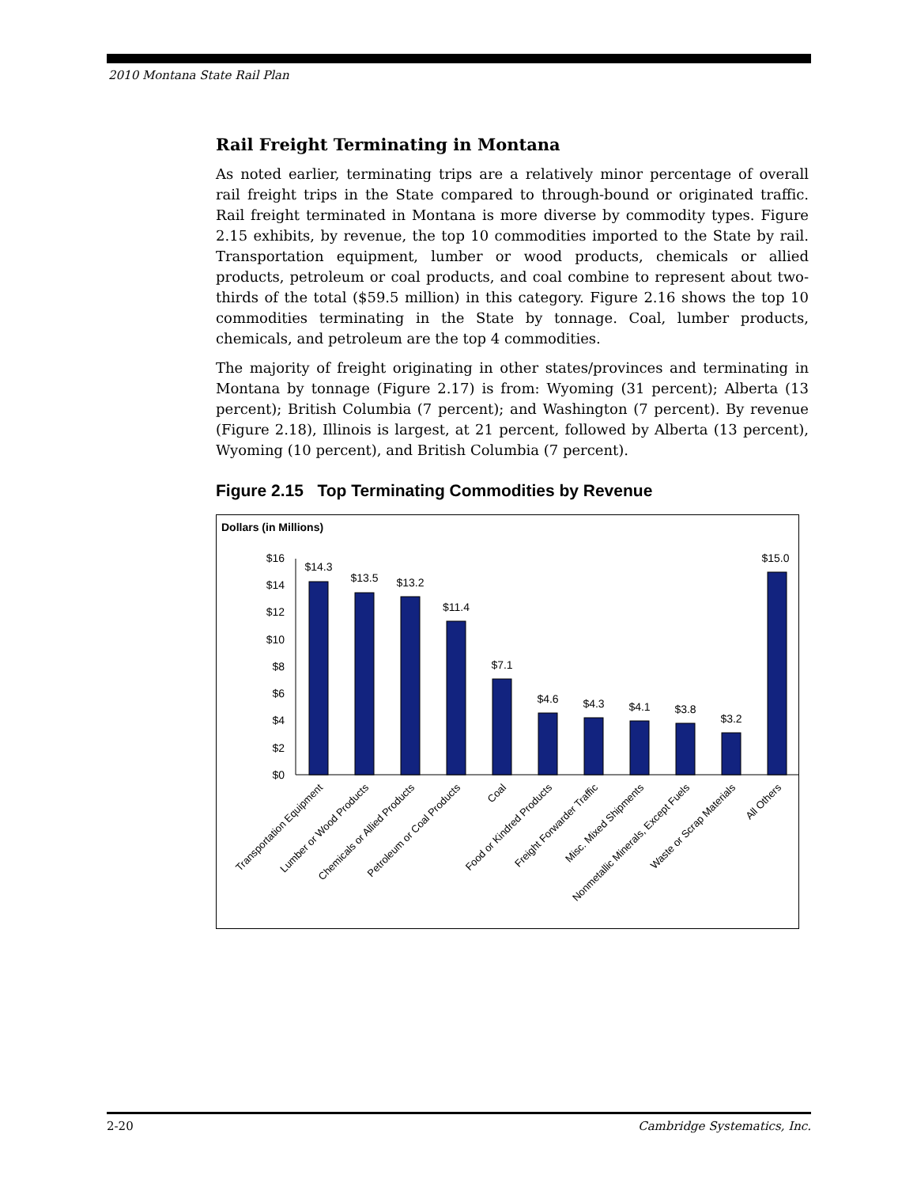2010 Montana State Rail Plan
Rail Freight Terminating in Montana
As noted earlier, terminating trips are a relatively minor percentage of overall rail freight trips in the State compared to through-bound or originated traffic. Rail freight terminated in Montana is more diverse by commodity types. Figure 2.15 exhibits, by revenue, the top 10 commodities imported to the State by rail. Transportation equipment, lumber or wood products, chemicals or allied products, petroleum or coal products, and coal combine to represent about two-thirds of the total ($59.5 million) in this category. Figure 2.16 shows the top 10 commodities terminating in the State by tonnage. Coal, lumber products, chemicals, and petroleum are the top 4 commodities.
The majority of freight originating in other states/provinces and terminating in Montana by tonnage (Figure 2.17) is from: Wyoming (31 percent); Alberta (13 percent); British Columbia (7 percent); and Washington (7 percent). By revenue (Figure 2.18), Illinois is largest, at 21 percent, followed by Alberta (13 percent), Wyoming (10 percent), and British Columbia (7 percent).
Figure 2.15 Top Terminating Commodities by Revenue
Dollars (in Millions)
$16
$14
$12
$10
$8
$6
$4
$2
$0
$14.3
$13.5
$13.2
$11.4
$7.1
$4.6
$4.3
$4.1
$3.8
$3.2
$15.0
Transportation Equipment
Lumber or Wood Products
Chemicals or Allied Products
Petroleum or Coal Products
Coal
Food or Kindred Products
Freight Forwarder Traffic
Misc. Mixed Shipments
Nonmetallic Minerals, Except Fuels
Waste or Scrap Materials
All Others
2-20 Cambridge Systematics, Inc.